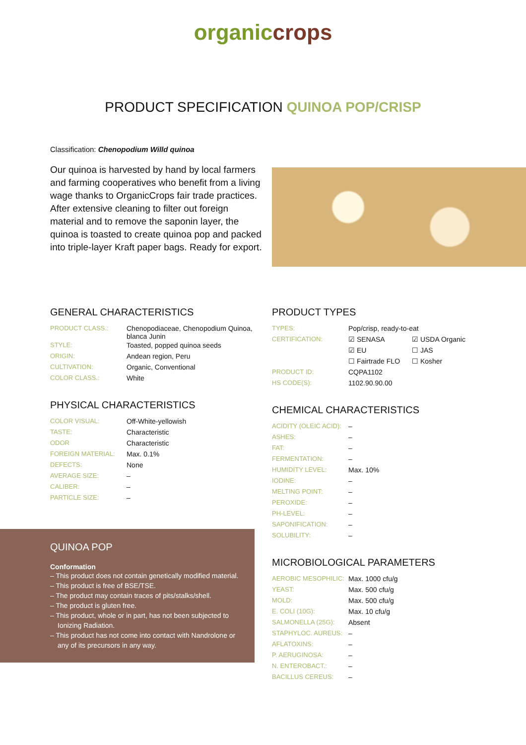organic crops
PRODUCT SPECIFICATION QUINOA POP/CRISP
Classification: Chenopodium Willd quinoa
Our quinoa is harvested by hand by local farmers and farming cooperatives who benefit from a living wage thanks to OrganicCrops fair trade practices. After extensive cleaning to filter out foreign material and to remove the saponin layer, the quinoa is toasted to create quinoa pop and packed into triple-layer Kraft paper bags. Ready for export.
GENERAL CHARACTERISTICS
| PRODUCT CLASS.: | Chenopodiaceae, Chenopodium Quinoa, blanca Junin |
| STYLE: | Toasted, popped quinoa seeds |
| ORIGIN: | Andean region, Peru |
| CULTIVATION: | Organic, Conventional |
| COLOR CLASS.: | White |
PHYSICAL CHARACTERISTICS
| COLOR VISUAL: | Off-White-yellowish |
| TASTE: | Characteristic |
| ODOR | Characteristic |
| FOREIGN MATERIAL: | Max. 0.1% |
| DEFECTS: | None |
| AVERAGE SIZE: | – |
| CALIBER: | – |
| PARTICLE SIZE: | – |
QUINOA POP
Conformation
– This product does not contain genetically modified material.
– This product is free of BSE/TSE.
– The product may contain traces of pits/stalks/shell.
– The product is gluten free.
– This product, whole or in part, has not been subjected to Ionizing Radiation.
– This product has not come into contact with Nandrolone or any of its precursors in any way.
PRODUCT TYPES
| TYPES: | Pop/crisp, ready-to-eat | |
| CERTIFICATION: | ☑ SENASA | ☑ USDA Organic |
| | ☑ EU | ☐ JAS |
| | ☐ Fairtrade FLO | ☐ Kosher |
| PRODUCT ID: | CQPA1102 | |
| HS CODE(S): | 1102.90.90.00 | |
CHEMICAL CHARACTERISTICS
| ACIDITY (OLEIC ACID): | – |
| ASHES: | – |
| FAT: | – |
| FERMENTATION: | – |
| HUMIDITY LEVEL: | Max. 10% |
| IODINE: | – |
| MELTING POINT: | – |
| PEROXIDE: | – |
| PH-LEVEL: | – |
| SAPONIFICATION: | – |
| SOLUBILITY: | – |
MICROBIOLOGICAL PARAMETERS
| AEROBIC MESOPHILIC: | Max. 1000 cfu/g |
| YEAST: | Max. 500 cfu/g |
| MOLD: | Max. 500 cfu/g |
| E. COLI (10G): | Max. 10 cfu/g |
| SALMONELLA (25G): | Absent |
| STAPHYLOC. AUREUS: | – |
| AFLATOXINS: | – |
| P. AERUGINOSA: | – |
| N. ENTEROBACT.: | – |
| BACILLUS CEREUS: | – |